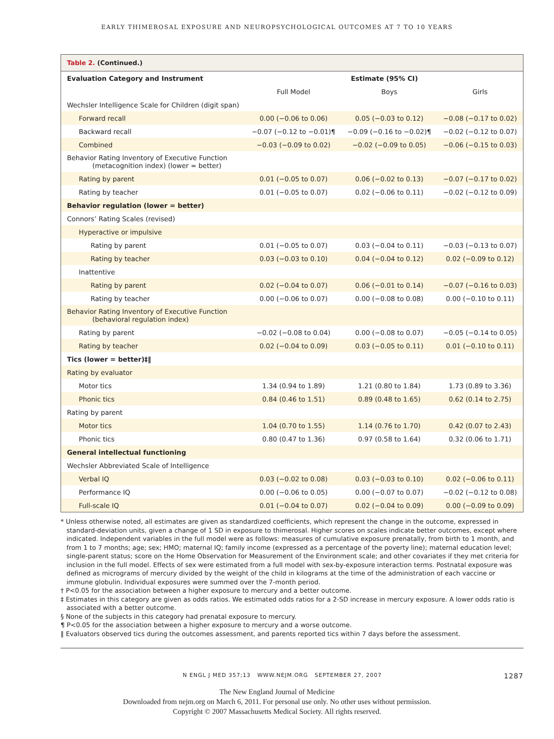EARLY THIMEROSAL EXPOSURE AND NEUROPSYCHOLOGICAL OUTCOMES AT 7 TO 10 YEARS
Table 2. (Continued.)
| Evaluation Category and Instrument | Estimate (95% CI) | | |
| --- | --- | --- | --- |
| | Full Model | Boys | Girls |
| Wechsler Intelligence Scale for Children (digit span) | | | |
| Forward recall | 0.00 (−0.06 to 0.06) | 0.05 (−0.03 to 0.12) | −0.08 (−0.17 to 0.02) |
| Backward recall | −0.07 (−0.12 to −0.01)¶ | −0.09 (−0.16 to −0.02)¶ | −0.02 (−0.12 to 0.07) |
| Combined | −0.03 (−0.09 to 0.02) | −0.02 (−0.09 to 0.05) | −0.06 (−0.15 to 0.03) |
| Behavior Rating Inventory of Executive Function (metacognition index) (lower = better) | | | |
| Rating by parent | 0.01 (−0.05 to 0.07) | 0.06 (−0.02 to 0.13) | −0.07 (−0.17 to 0.02) |
| Rating by teacher | 0.01 (−0.05 to 0.07) | 0.02 (−0.06 to 0.11) | −0.02 (−0.12 to 0.09) |
| Behavior regulation (lower = better) | | | |
| Connors’ Rating Scales (revised) | | | |
| Hyperactive or impulsive | | | |
| Rating by parent | 0.01 (−0.05 to 0.07) | 0.03 (−0.04 to 0.11) | −0.03 (−0.13 to 0.07) |
| Rating by teacher | 0.03 (−0.03 to 0.10) | 0.04 (−0.04 to 0.12) | 0.02 (−0.09 to 0.12) |
| Inattentive | | | |
| Rating by parent | 0.02 (−0.04 to 0.07) | 0.06 (−0.01 to 0.14) | −0.07 (−0.16 to 0.03) |
| Rating by teacher | 0.00 (−0.06 to 0.07) | 0.00 (−0.08 to 0.08) | 0.00 (−0.10 to 0.11) |
| Behavior Rating Inventory of Executive Function (behavioral regulation index) | | | |
| Rating by parent | −0.02 (−0.08 to 0.04) | 0.00 (−0.08 to 0.07) | −0.05 (−0.14 to 0.05) |
| Rating by teacher | 0.02 (−0.04 to 0.09) | 0.03 (−0.05 to 0.11) | 0.01 (−0.10 to 0.11) |
| Tics (lower = better)‡‖ | | | |
| Rating by evaluator | | | |
| Motor tics | 1.34 (0.94 to 1.89) | 1.21 (0.80 to 1.84) | 1.73 (0.89 to 3.36) |
| Phonic tics | 0.84 (0.46 to 1.51) | 0.89 (0.48 to 1.65) | 0.62 (0.14 to 2.75) |
| Rating by parent | | | |
| Motor tics | 1.04 (0.70 to 1.55) | 1.14 (0.76 to 1.70) | 0.42 (0.07 to 2.43) |
| Phonic tics | 0.80 (0.47 to 1.36) | 0.97 (0.58 to 1.64) | 0.32 (0.06 to 1.71) |
| General intellectual functioning | | | |
| Wechsler Abbreviated Scale of Intelligence | | | |
| Verbal IQ | 0.03 (−0.02 to 0.08) | 0.03 (−0.03 to 0.10) | 0.02 (−0.06 to 0.11) |
| Performance IQ | 0.00 (−0.06 to 0.05) | 0.00 (−0.07 to 0.07) | −0.02 (−0.12 to 0.08) |
| Full-scale IQ | 0.01 (−0.04 to 0.07) | 0.02 (−0.04 to 0.09) | 0.00 (−0.09 to 0.09) |
* Unless otherwise noted, all estimates are given as standardized coefficients, which represent the change in the outcome, expressed in standard-deviation units, given a change of 1 SD in exposure to thimerosal. Higher scores on scales indicate better outcomes, except where indicated. Independent variables in the full model were as follows: measures of cumulative exposure prenatally, from birth to 1 month, and from 1 to 7 months; age; sex; HMO; maternal IQ; family income (expressed as a percentage of the poverty line); maternal education level; single-parent status; score on the Home Observation for Measurement of the Environment scale; and other covariates if they met criteria for inclusion in the full model. Effects of sex were estimated from a full model with sex-by-exposure interaction terms. Postnatal exposure was defined as micrograms of mercury divided by the weight of the child in kilograms at the time of the administration of each vaccine or immune globulin. Individual exposures were summed over the 7-month period.
† P<0.05 for the association between a higher exposure to mercury and a better outcome.
‡ Estimates in this category are given as odds ratios. We estimated odds ratios for a 2-SD increase in mercury exposure. A lower odds ratio is associated with a better outcome.
§ None of the subjects in this category had prenatal exposure to mercury.
¶ P<0.05 for the association between a higher exposure to mercury and a worse outcome.
‖ Evaluators observed tics during the outcomes assessment, and parents reported tics within 7 days before the assessment.
N ENGL J MED 357;13 WWW.NEJM.ORG SEPTEMBER 27, 2007
1287
The New England Journal of Medicine
Downloaded from nejm.org on March 6, 2011. For personal use only. No other uses without permission.
Copyright © 2007 Massachusetts Medical Society. All rights reserved.